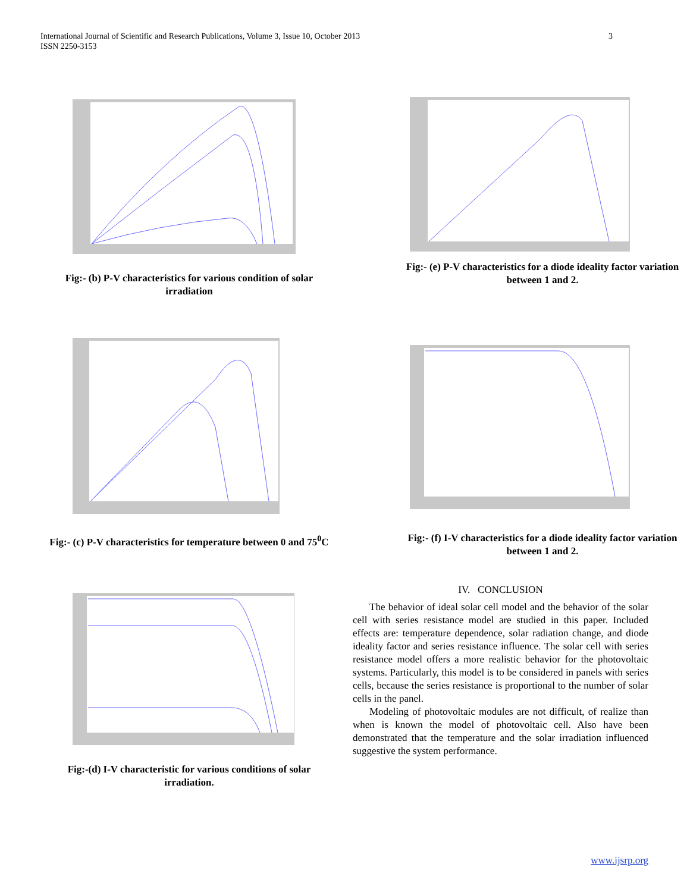International Journal of Scientific and Research Publications, Volume 3, Issue 10, October 2013
ISSN 2250-3153
3
Fig:- (b) P-V characteristics for various condition of solar irradiation
Fig:- (e) P-V characteristics for a diode ideality factor variation between 1 and 2.
Fig:- (c) P-V characteristics for temperature between 0 and 75<sup>0</sup>C
Fig:- (f) I-V characteristics for a diode ideality factor variation between 1 and 2.
Fig:-(d) I-V characteristic for various conditions of solar irradiation.
IV. CONCLUSION
The behavior of ideal solar cell model and the behavior of the solar cell with series resistance model are studied in this paper. Included effects are: temperature dependence, solar radiation change, and diode ideality factor and series resistance influence. The solar cell with series resistance model offers a more realistic behavior for the photovoltaic systems. Particularly, this model is to be considered in panels with series cells, because the series resistance is proportional to the number of solar cells in the panel.
Modeling of photovoltaic modules are not difficult, of realize than when is known the model of photovoltaic cell. Also have been demonstrated that the temperature and the solar irradiation influenced suggestive the system performance.
www.ijsrp.org